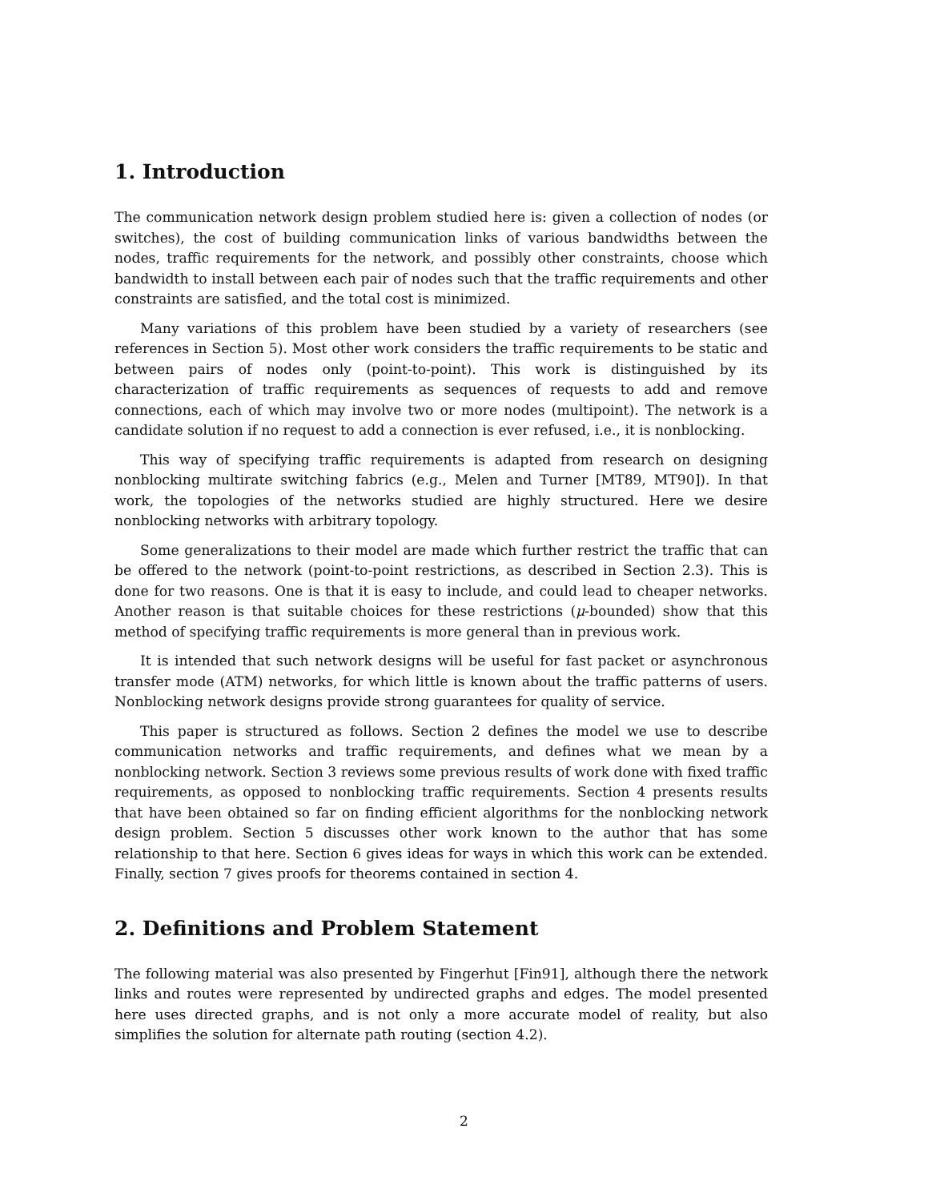1. Introduction
The communication network design problem studied here is: given a collection of nodes (or switches), the cost of building communication links of various bandwidths between the nodes, traffic requirements for the network, and possibly other constraints, choose which bandwidth to install between each pair of nodes such that the traffic requirements and other constraints are satisfied, and the total cost is minimized.
Many variations of this problem have been studied by a variety of researchers (see references in Section 5). Most other work considers the traffic requirements to be static and between pairs of nodes only (point-to-point). This work is distinguished by its characterization of traffic requirements as sequences of requests to add and remove connections, each of which may involve two or more nodes (multipoint). The network is a candidate solution if no request to add a connection is ever refused, i.e., it is nonblocking.
This way of specifying traffic requirements is adapted from research on designing nonblocking multirate switching fabrics (e.g., Melen and Turner [MT89, MT90]). In that work, the topologies of the networks studied are highly structured. Here we desire nonblocking networks with arbitrary topology.
Some generalizations to their model are made which further restrict the traffic that can be offered to the network (point-to-point restrictions, as described in Section 2.3). This is done for two reasons. One is that it is easy to include, and could lead to cheaper networks. Another reason is that suitable choices for these restrictions (μ-bounded) show that this method of specifying traffic requirements is more general than in previous work.
It is intended that such network designs will be useful for fast packet or asynchronous transfer mode (ATM) networks, for which little is known about the traffic patterns of users. Nonblocking network designs provide strong guarantees for quality of service.
This paper is structured as follows. Section 2 defines the model we use to describe communication networks and traffic requirements, and defines what we mean by a nonblocking network. Section 3 reviews some previous results of work done with fixed traffic requirements, as opposed to nonblocking traffic requirements. Section 4 presents results that have been obtained so far on finding efficient algorithms for the nonblocking network design problem. Section 5 discusses other work known to the author that has some relationship to that here. Section 6 gives ideas for ways in which this work can be extended. Finally, section 7 gives proofs for theorems contained in section 4.
2. Definitions and Problem Statement
The following material was also presented by Fingerhut [Fin91], although there the network links and routes were represented by undirected graphs and edges. The model presented here uses directed graphs, and is not only a more accurate model of reality, but also simplifies the solution for alternate path routing (section 4.2).
2